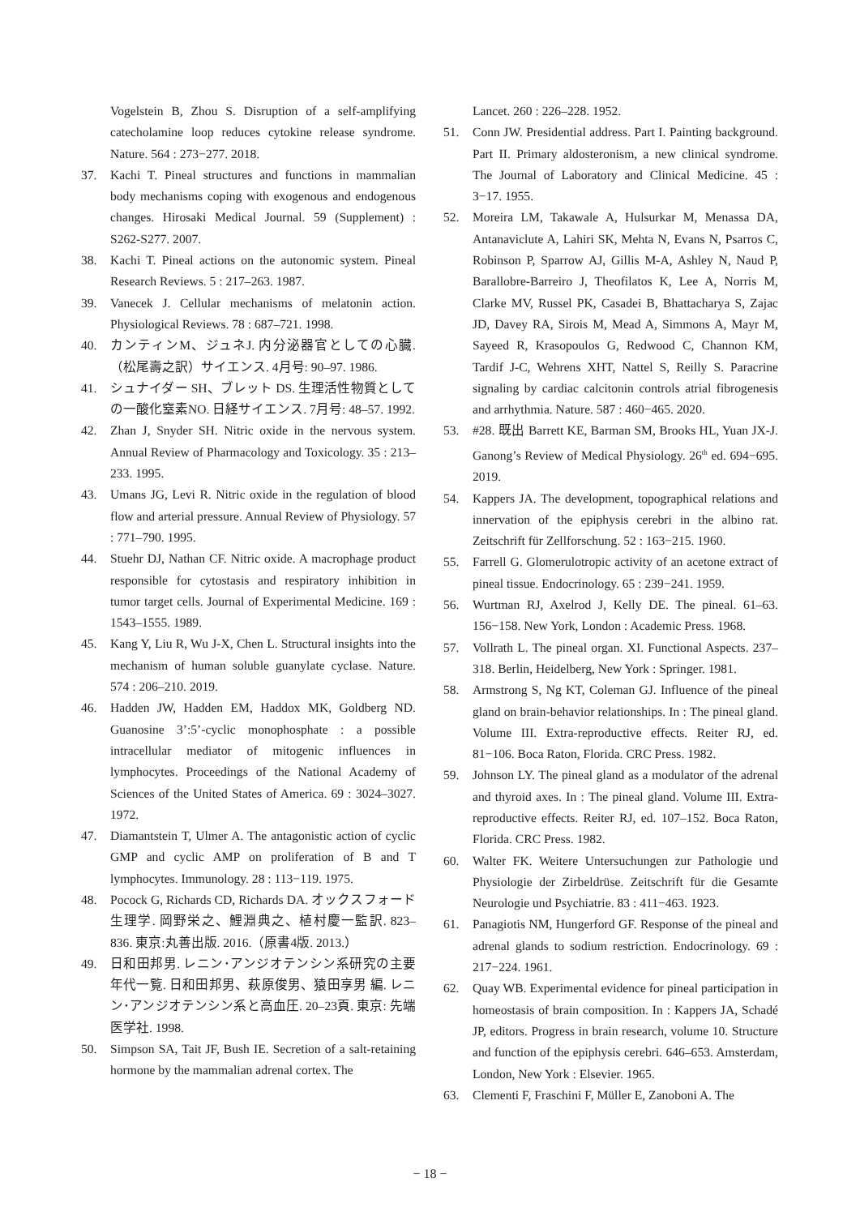Vogelstein B, Zhou S. Disruption of a self-amplifying catecholamine loop reduces cytokine release syndrome. Nature. 564 : 273−277. 2018.
37. Kachi T. Pineal structures and functions in mammalian body mechanisms coping with exogenous and endogenous changes. Hirosaki Medical Journal. 59 (Supplement) : S262-S277. 2007.
38. Kachi T. Pineal actions on the autonomic system. Pineal Research Reviews. 5 : 217–263. 1987.
39. Vanecek J. Cellular mechanisms of melatonin action. Physiological Reviews. 78 : 687–721. 1998.
40. カンティンM、ジュネJ. 内分泌器官としての心臓.（松尾壽之訳）サイエンス. 4月号: 90–97. 1986.
41. シュナイダー SH、ブレット DS. 生理活性物質としての一酸化窒素NO. 日経サイエンス. 7月号: 48–57. 1992.
42. Zhan J, Snyder SH. Nitric oxide in the nervous system. Annual Review of Pharmacology and Toxicology. 35 : 213–233. 1995.
43. Umans JG, Levi R. Nitric oxide in the regulation of blood flow and arterial pressure. Annual Review of Physiology. 57 : 771–790. 1995.
44. Stuehr DJ, Nathan CF. Nitric oxide. A macrophage product responsible for cytostasis and respiratory inhibition in tumor target cells. Journal of Experimental Medicine. 169 : 1543–1555. 1989.
45. Kang Y, Liu R, Wu J-X, Chen L. Structural insights into the mechanism of human soluble guanylate cyclase. Nature. 574 : 206–210. 2019.
46. Hadden JW, Hadden EM, Haddox MK, Goldberg ND. Guanosine 3’:5’-cyclic monophosphate : a possible intracellular mediator of mitogenic influences in lymphocytes. Proceedings of the National Academy of Sciences of the United States of America. 69 : 3024–3027. 1972.
47. Diamantstein T, Ulmer A. The antagonistic action of cyclic GMP and cyclic AMP on proliferation of B and T lymphocytes. Immunology. 28 : 113−119. 1975.
48. Pocock G, Richards CD, Richards DA. オックスフォード生理学. 岡野栄之、鯉淵典之、植村慶一監訳. 823–836. 東京:丸善出版. 2016.（原書4版. 2013.）
49. 日和田邦男. レニン･アンジオテンシン系研究の主要年代一覧. 日和田邦男、萩原俊男、猿田享男 編. レニン･アンジオテンシン系と高血圧. 20–23頁. 東京: 先端医学社. 1998.
50. Simpson SA, Tait JF, Bush IE. Secretion of a salt-retaining hormone by the mammalian adrenal cortex. The
Lancet. 260 : 226–228. 1952.
51. Conn JW. Presidential address. Part I. Painting background. Part II. Primary aldosteronism, a new clinical syndrome. The Journal of Laboratory and Clinical Medicine. 45 : 3−17. 1955.
52. Moreira LM, Takawale A, Hulsurkar M, Menassa DA, Antanaviclute A, Lahiri SK, Mehta N, Evans N, Psarros C, Robinson P, Sparrow AJ, Gillis M-A, Ashley N, Naud P, Barallobre-Barreiro J, Theofilatos K, Lee A, Norris M, Clarke MV, Russel PK, Casadei B, Bhattacharya S, Zajac JD, Davey RA, Sirois M, Mead A, Simmons A, Mayr M, Sayeed R, Krasopoulos G, Redwood C, Channon KM, Tardif J-C, Wehrens XHT, Nattel S, Reilly S. Paracrine signaling by cardiac calcitonin controls atrial fibrogenesis and arrhythmia. Nature. 587 : 460−465. 2020.
53. #28. 既出 Barrett KE, Barman SM, Brooks HL, Yuan JX-J. Ganong’s Review of Medical Physiology. 26<sup>th</sup> ed. 694−695. 2019.
54. Kappers JA. The development, topographical relations and innervation of the epiphysis cerebri in the albino rat. Zeitschrift für Zellforschung. 52 : 163−215. 1960.
55. Farrell G. Glomerulotropic activity of an acetone extract of pineal tissue. Endocrinology. 65 : 239−241. 1959.
56. Wurtman RJ, Axelrod J, Kelly DE. The pineal. 61–63. 156−158. New York, London : Academic Press. 1968.
57. Vollrath L. The pineal organ. XI. Functional Aspects. 237–318. Berlin, Heidelberg, New York : Springer. 1981.
58. Armstrong S, Ng KT, Coleman GJ. Influence of the pineal gland on brain-behavior relationships. In : The pineal gland. Volume III. Extra-reproductive effects. Reiter RJ, ed. 81−106. Boca Raton, Florida. CRC Press. 1982.
59. Johnson LY. The pineal gland as a modulator of the adrenal and thyroid axes. In : The pineal gland. Volume III. Extra-reproductive effects. Reiter RJ, ed. 107–152. Boca Raton, Florida. CRC Press. 1982.
60. Walter FK. Weitere Untersuchungen zur Pathologie und Physiologie der Zirbeldrüse. Zeitschrift für die Gesamte Neurologie und Psychiatrie. 83 : 411−463. 1923.
61. Panagiotis NM, Hungerford GF. Response of the pineal and adrenal glands to sodium restriction. Endocrinology. 69 : 217−224. 1961.
62. Quay WB. Experimental evidence for pineal participation in homeostasis of brain composition. In : Kappers JA, Schadé JP, editors. Progress in brain research, volume 10. Structure and function of the epiphysis cerebri. 646–653. Amsterdam, London, New York : Elsevier. 1965.
63. Clementi F, Fraschini F, Müller E, Zanoboni A. The
− 18 −